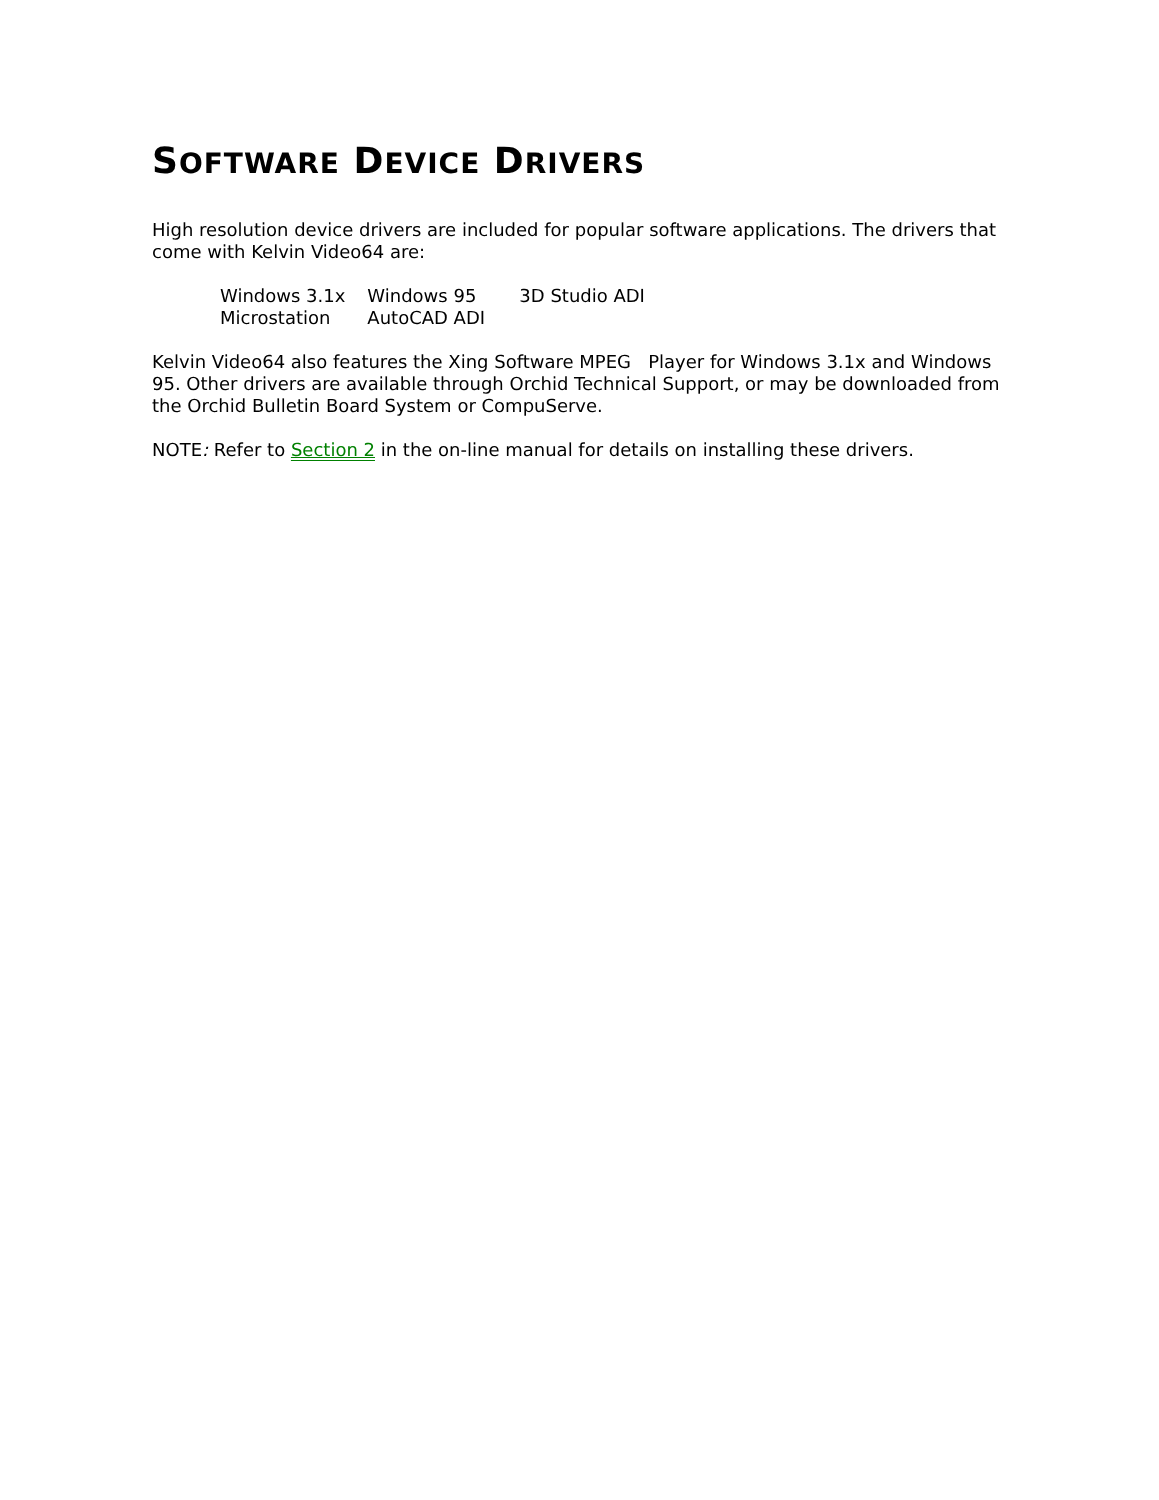SOFTWARE DEVICE DRIVERS
High resolution device drivers are included for popular software applications. The drivers that come with Kelvin Video64 are:
| Windows 3.1x | Windows 95 | 3D Studio ADI |
| Microstation | AutoCAD ADI | |
Kelvin Video64 also features the Xing Software MPEG Player for Windows 3.1x and Windows 95. Other drivers are available through Orchid Technical Support, or may be downloaded from the Orchid Bulletin Board System or CompuServe.
NOTE: Refer to Section 2 in the on-line manual for details on installing these drivers.